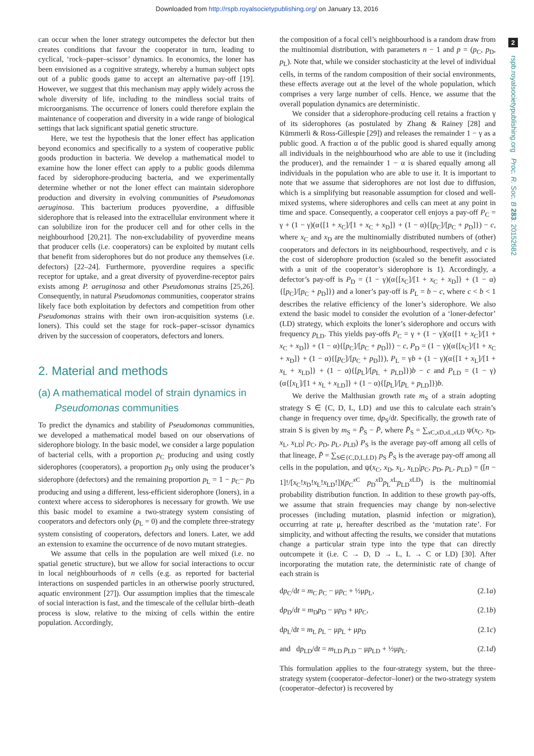Downloaded from http://rspb.royalsocietypublishing.org/ on January 13, 2016
2
rspb.royalsocietypublishing.org Proc. R. Soc. B 283: 20152682
can occur when the loner strategy outcompetes the defector but then creates conditions that favour the cooperator in turn, leading to cyclical, ‘rock–paper–scissor’ dynamics. In economics, the loner has been envisioned as a cognitive strategy, whereby a human subject opts out of a public goods game to accept an alternative pay-off [19]. However, we suggest that this mechanism may apply widely across the whole diversity of life, including to the mindless social traits of microorganisms. The occurrence of loners could therefore explain the maintenance of cooperation and diversity in a wide range of biological settings that lack significant spatial genetic structure.
Here, we test the hypothesis that the loner effect has application beyond economics and specifically to a system of cooperative public goods production in bacteria. We develop a mathematical model to examine how the loner effect can apply to a public goods dilemma faced by siderophore-producing bacteria, and we experimentally determine whether or not the loner effect can maintain siderophore production and diversity in evolving communities of Pseudomonas aeruginosa. This bacterium produces pyoverdine, a diffusible siderophore that is released into the extracellular environment where it can solubilize iron for the producer cell and for other cells in the neighbourhood [20,21]. The non-excludability of pyoverdine means that producer cells (i.e. cooperators) can be exploited by mutant cells that benefit from siderophores but do not produce any themselves (i.e. defectors) [22–24]. Furthermore, pyoverdine requires a specific receptor for uptake, and a great diversity of pyoverdine-receptor pairs exists among P. aeruginosa and other Pseudomonas strains [25,26]. Consequently, in natural Pseudomonas communities, cooperator strains likely face both exploitation by defectors and competition from other Pseudomonas strains with their own iron-acquisition systems (i.e. loners). This could set the stage for rock–paper–scissor dynamics driven by the succession of cooperators, defectors and loners.
2. Material and methods
(a) A mathematical model of strain dynamics in
Pseudomonas communities
To predict the dynamics and stability of Pseudomonas communities, we developed a mathematical model based on our observations of siderophore biology. In the basic model, we consider a large population of bacterial cells, with a proportion p<sub>C</sub> producing and using costly siderophores (cooperators), a proportion p<sub>D</sub> only using the producer’s siderophore (defectors) and the remaining proportion p<sub>L</sub> = 1 − p<sub>C</sub>− p<sub>D</sub> producing and using a different, less-efficient siderophore (loners), in a context where access to siderophores is necessary for growth. We use this basic model to examine a two-strategy system consisting of cooperators and defectors only (p<sub>L</sub> = 0) and the complete three-strategy system consisting of cooperators, defectors and loners. Later, we add an extension to examine the occurrence of de novo mutant strategies.
We assume that cells in the population are well mixed (i.e. no spatial genetic structure), but we allow for social interactions to occur in local neighbourhoods of n cells (e.g. as reported for bacterial interactions on suspended particles in an otherwise poorly structured, aquatic environment [27]). Our assumption implies that the timescale of social interaction is fast, and the timescale of the cellular birth–death process is slow, relative to the mixing of cells within the entire population. Accordingly,
the composition of a focal cell’s neighbourhood is a random draw from the multinomial distribution, with parameters n − 1 and p = (p<sub>C</sub>, p<sub>D</sub>, p<sub>L</sub>). Note that, while we consider stochasticity at the level of individual cells, in terms of the random composition of their social environments, these effects average out at the level of the whole population, which comprises a very large number of cells. Hence, we assume that the overall population dynamics are deterministic.
We consider that a siderophore-producing cell retains a fraction γ of its siderophores (as postulated by Zhang & Rainey [28] and Kümmerli & Ross-Gillespie [29]) and releases the remainder 1 − γ as a public good. A fraction α of the public good is shared equally among all individuals in the neighbourhood who are able to use it (including the producer), and the remainder 1 − α is shared equally among all individuals in the population who are able to use it. It is important to note that we assume that siderophores are not lost due to diffusion, which is a simplifying but reasonable assumption for closed and well-mixed systems, where siderophores and cells can meet at any point in time and space. Consequently, a cooperator cell enjoys a pay-off P<sub>C</sub> = γ + (1 − γ)(α{[1 + x<sub>C</sub>]/[1 + x<sub>C</sub> + x<sub>D</sub>]} + (1 − α){[p<sub>C</sub>]/[p<sub>C</sub> + p<sub>D</sub>]}) − c, where x<sub>C</sub> and x<sub>D</sub> are the multinomially distributed numbers of (other) cooperators and defectors in its neighbourhood, respectively, and c is the cost of siderophore production (scaled so the benefit associated with a unit of the cooperator’s siderophore is 1). Accordingly, a defector’s pay-off is P<sub>D</sub> = (1 − γ)(α{[x<sub>C</sub>]/[1 + x<sub>C</sub> + x<sub>D</sub>]} + (1 − α){[p<sub>C</sub>]/[p<sub>C</sub> + p<sub>D</sub>]}) and a loner’s pay-off is P<sub>L</sub> = b − c, where c < b < 1 describes the relative efficiency of the loner’s siderophore. We also extend the basic model to consider the evolution of a ‘loner-defector’ (LD) strategy, which exploits the loner’s siderophore and occurs with frequency p<sub>LD</sub>. This yields pay-offs P<sub>C</sub> = γ + (1 − γ)(α{[1 + x<sub>C</sub>]/[1 + x<sub>C</sub> + x<sub>D</sub>]} + (1 − α){[p<sub>C</sub>]/[p<sub>C</sub> + p<sub>D</sub>]}) − c, P<sub>D</sub> = (1 − γ)(α{[x<sub>C</sub>]/[1 + x<sub>C</sub> + x<sub>D</sub>]} + (1 − α){[p<sub>C</sub>]/[p<sub>C</sub> + p<sub>D</sub>]}), P<sub>L</sub> = γb + (1 − γ)(α{[1 + x<sub>L</sub>]/[1 + x<sub>L</sub> + x<sub>LD</sub>]} + (1 − α){[p<sub>L</sub>]/[p<sub>L</sub> + p<sub>LD</sub>]})b − c and P<sub>LD</sub> = (1 − γ)(α{[x<sub>L</sub>]/[1 + x<sub>L</sub> + x<sub>LD</sub>]} + (1 − α){[p<sub>L</sub>]/[p<sub>L</sub> + p<sub>LD</sub>]})b.
We derive the Malthusian growth rate m<sub>S</sub> of a strain adopting strategy S ∈ {C, D, L, LD} and use this to calculate each strain’s change in frequency over time, dp<sub>S</sub>/dt. Specifically, the growth rate of strain S is given by m<sub>S</sub> = P̄<sub>S</sub> − P̄, where P̄<sub>S</sub> = ∑<sub>x C,x D,x L,x LD</sub> ψ(x<sub>C</sub>, x<sub>D</sub>, x<sub>L</sub>, x<sub>LD</sub>| p<sub>C</sub>, p<sub>D</sub>, p<sub>L</sub>, p<sub>LD</sub>) P<sub>S</sub> is the average pay-off among all cells of that lineage, P̄ = ∑<sub>S∈{C,D,L,LD}</sub> p<sub>S</sub> P̄<sub>S</sub> is the average pay-off among all cells in the population, and ψ(x<sub>C</sub>, x<sub>D</sub>, x<sub>L</sub>, x<sub>LD</sub>|p<sub>C</sub>, p<sub>D</sub>, p<sub>L</sub>, p<sub>LD</sub>) = ([n − 1]!/[x<sub>C</sub>!x<sub>D</sub>!x<sub>L</sub>!x<sub>LD</sub>!])(p<sub>C</sub><sup>x C</sup> p<sub>D</sub><sup>x D</sup>p<sub>L</sub><sup>x L</sup>p<sub>LD</sub><sup>x LD</sup>) is the multinomial probability distribution function. In addition to these growth pay-offs, we assume that strain frequencies may change by non-selective processes (including mutation, plasmid infection or migration), occurring at rate μ, hereafter described as the ‘mutation rate’. For simplicity, and without affecting the results, we consider that mutations change a particular strain type into the type that can directly outcompete it (i.e. C → D, D → L, L → C or LD) [30]. After incorporating the mutation rate, the deterministic rate of change of each strain is
dp<sub>C</sub>/dt = m<sub>C</sub> p<sub>C</sub> − μp<sub>C</sub> + ½μp<sub>L</sub>, (2.1a)
dp<sub>D</sub>/dt = m<sub>D</sub>p<sub>D</sub> − μp<sub>D</sub> + μp<sub>C</sub>, (2.1b)
dp<sub>L</sub>/dt = m<sub>L</sub> p<sub>L</sub> − μp<sub>L</sub> + μp<sub>D</sub> (2.1c)
and dp<sub>LD</sub>/dt = m<sub>LD</sub> p<sub>LD</sub> − μp<sub>LD</sub> + ½μp<sub>L</sub>. (2.1d)
This formulation applies to the four-strategy system, but the three-strategy system (cooperator–defector–loner) or the two-strategy system (cooperator–defector) is recovered by